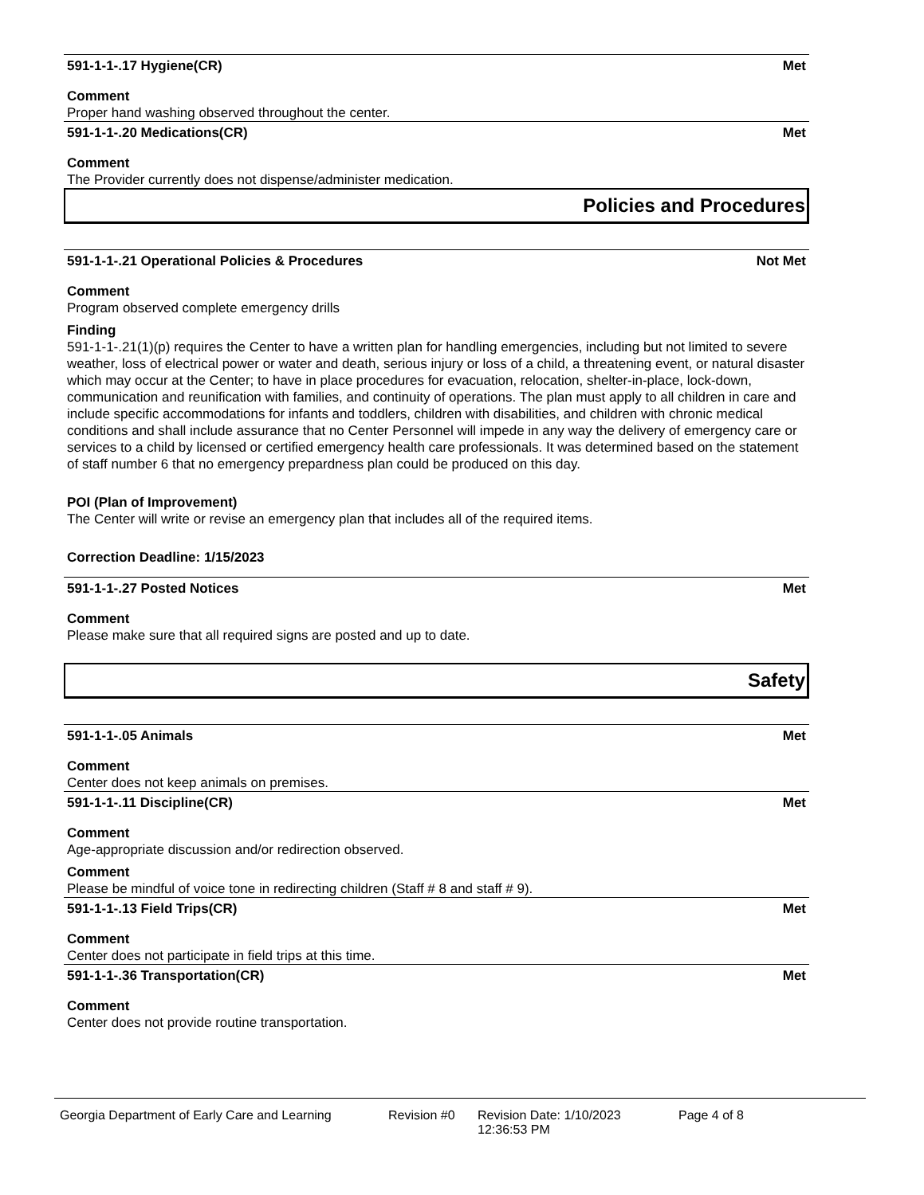591-1-1-.17 Hygiene(CR) Met
Comment
Proper hand washing observed throughout the center.
591-1-1-.20 Medications(CR) Met
Comment
The Provider currently does not dispense/administer medication.
Policies and Procedures
591-1-1-.21 Operational Policies & Procedures Not Met
Comment
Program observed complete emergency drills
Finding
591-1-1-.21(1)(p) requires the Center to have a written plan for handling emergencies, including but not limited to severe weather, loss of electrical power or water and death, serious injury or loss of a child, a threatening event, or natural disaster which may occur at the Center; to have in place procedures for evacuation, relocation, shelter-in-place, lock-down, communication and reunification with families, and continuity of operations. The plan must apply to all children in care and include specific accommodations for infants and toddlers, children with disabilities, and children with chronic medical conditions and shall include assurance that no Center Personnel will impede in any way the delivery of emergency care or services to a child by licensed or certified emergency health care professionals. It was determined based on the statement of staff number 6 that no emergency prepardness plan could be produced on this day.
POI (Plan of Improvement)
The Center will write or revise an emergency plan that includes all of the required items.
Correction Deadline: 1/15/2023
591-1-1-.27 Posted Notices Met
Comment
Please make sure that all required signs are posted and up to date.
Safety
591-1-1-.05 Animals Met
Comment
Center does not keep animals on premises.
591-1-1-.11 Discipline(CR) Met
Comment
Age-appropriate discussion and/or redirection observed.
Comment
Please be mindful of voice tone in redirecting children (Staff # 8 and staff # 9).
591-1-1-.13 Field Trips(CR) Met
Comment
Center does not participate in field trips at this time.
591-1-1-.36 Transportation(CR) Met
Comment
Center does not provide routine transportation.
Georgia Department of Early Care and Learning Revision #0 Revision Date: 1/10/2023 12:36:53 PM Page 4 of 8